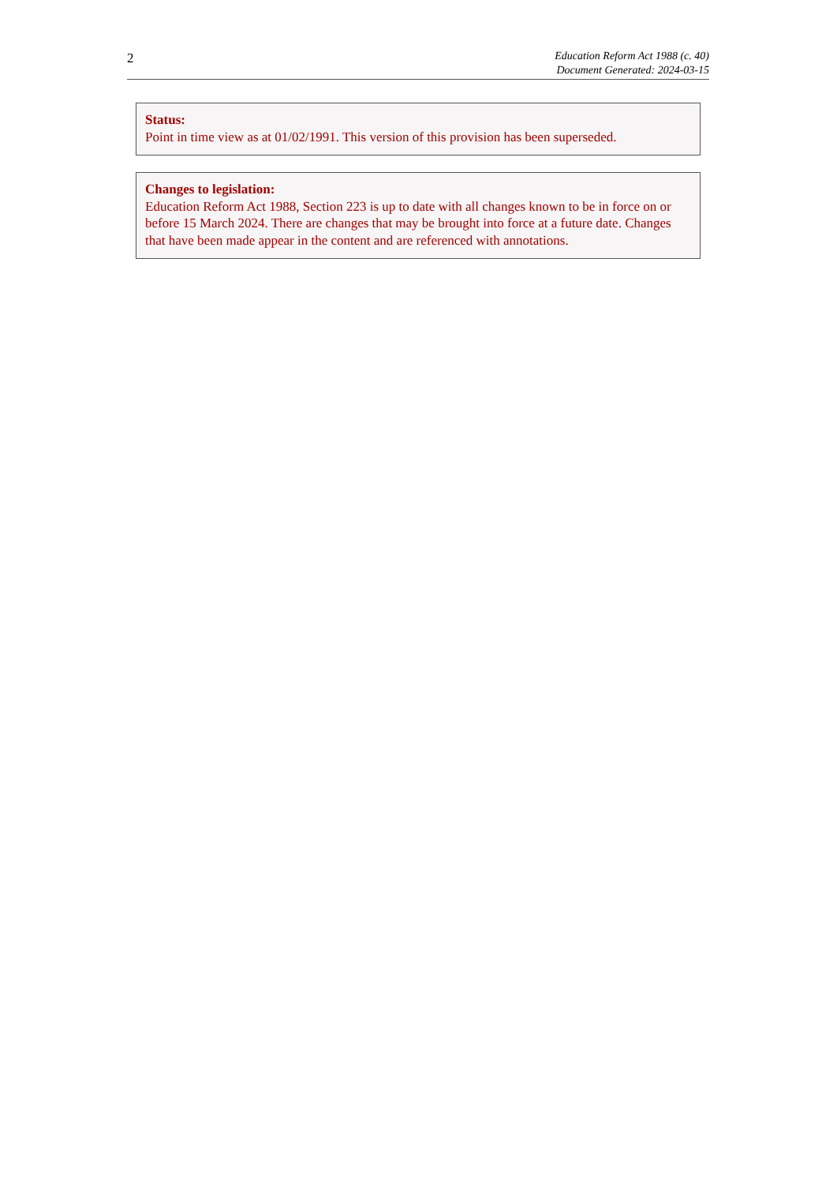2
Education Reform Act 1988 (c. 40)
Document Generated: 2024-03-15
Status:
Point in time view as at 01/02/1991. This version of this provision has been superseded.
Changes to legislation:
Education Reform Act 1988, Section 223 is up to date with all changes known to be in force on or before 15 March 2024. There are changes that may be brought into force at a future date. Changes that have been made appear in the content and are referenced with annotations.